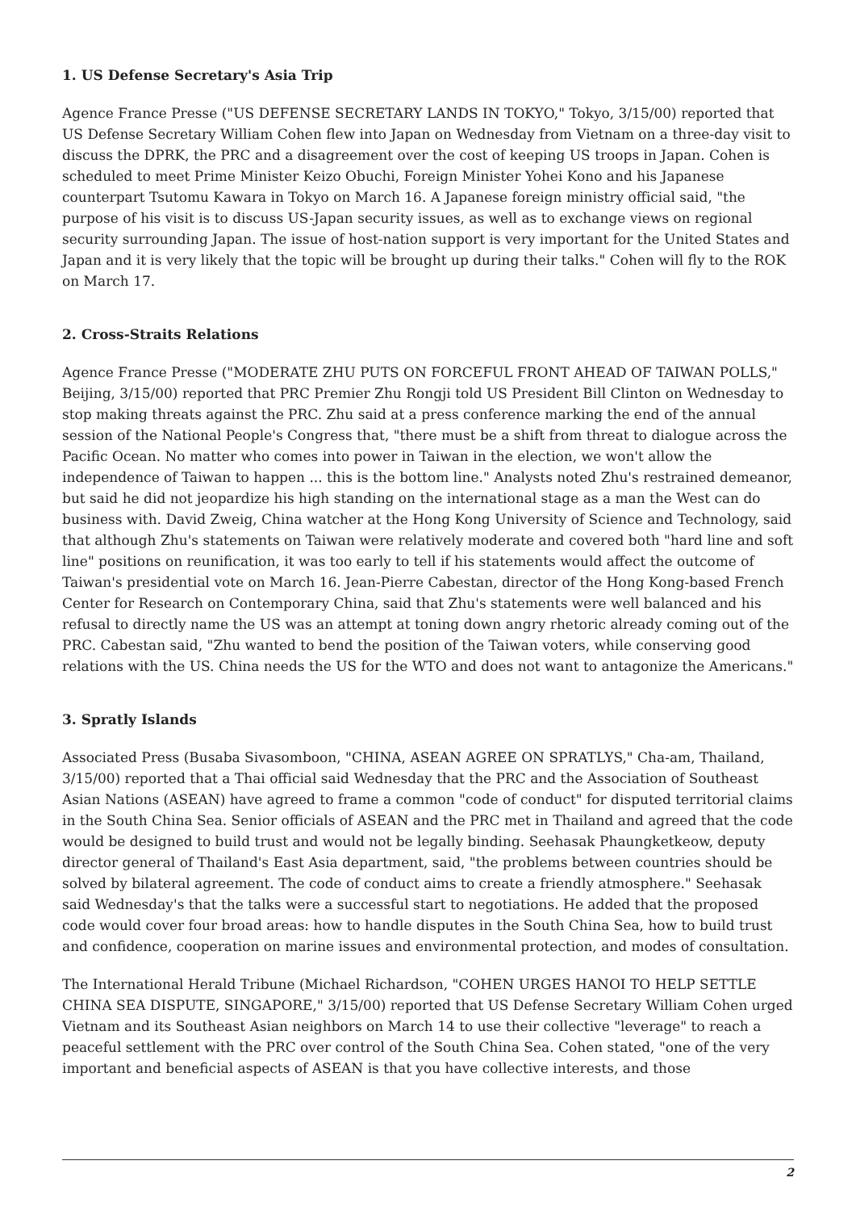1. US Defense Secretary's Asia Trip
Agence France Presse ("US DEFENSE SECRETARY LANDS IN TOKYO," Tokyo, 3/15/00) reported that US Defense Secretary William Cohen flew into Japan on Wednesday from Vietnam on a three-day visit to discuss the DPRK, the PRC and a disagreement over the cost of keeping US troops in Japan. Cohen is scheduled to meet Prime Minister Keizo Obuchi, Foreign Minister Yohei Kono and his Japanese counterpart Tsutomu Kawara in Tokyo on March 16. A Japanese foreign ministry official said, "the purpose of his visit is to discuss US-Japan security issues, as well as to exchange views on regional security surrounding Japan. The issue of host-nation support is very important for the United States and Japan and it is very likely that the topic will be brought up during their talks." Cohen will fly to the ROK on March 17.
2. Cross-Straits Relations
Agence France Presse ("MODERATE ZHU PUTS ON FORCEFUL FRONT AHEAD OF TAIWAN POLLS," Beijing, 3/15/00) reported that PRC Premier Zhu Rongji told US President Bill Clinton on Wednesday to stop making threats against the PRC. Zhu said at a press conference marking the end of the annual session of the National People's Congress that, "there must be a shift from threat to dialogue across the Pacific Ocean. No matter who comes into power in Taiwan in the election, we won't allow the independence of Taiwan to happen ... this is the bottom line." Analysts noted Zhu's restrained demeanor, but said he did not jeopardize his high standing on the international stage as a man the West can do business with. David Zweig, China watcher at the Hong Kong University of Science and Technology, said that although Zhu's statements on Taiwan were relatively moderate and covered both "hard line and soft line" positions on reunification, it was too early to tell if his statements would affect the outcome of Taiwan's presidential vote on March 16. Jean-Pierre Cabestan, director of the Hong Kong-based French Center for Research on Contemporary China, said that Zhu's statements were well balanced and his refusal to directly name the US was an attempt at toning down angry rhetoric already coming out of the PRC. Cabestan said, "Zhu wanted to bend the position of the Taiwan voters, while conserving good relations with the US. China needs the US for the WTO and does not want to antagonize the Americans."
3. Spratly Islands
Associated Press (Busaba Sivasomboon, "CHINA, ASEAN AGREE ON SPRATLYS," Cha-am, Thailand, 3/15/00) reported that a Thai official said Wednesday that the PRC and the Association of Southeast Asian Nations (ASEAN) have agreed to frame a common "code of conduct" for disputed territorial claims in the South China Sea. Senior officials of ASEAN and the PRC met in Thailand and agreed that the code would be designed to build trust and would not be legally binding. Seehasak Phaungketkeow, deputy director general of Thailand's East Asia department, said, "the problems between countries should be solved by bilateral agreement. The code of conduct aims to create a friendly atmosphere." Seehasak said Wednesday's that the talks were a successful start to negotiations. He added that the proposed code would cover four broad areas: how to handle disputes in the South China Sea, how to build trust and confidence, cooperation on marine issues and environmental protection, and modes of consultation.
The International Herald Tribune (Michael Richardson, "COHEN URGES HANOI TO HELP SETTLE CHINA SEA DISPUTE, SINGAPORE," 3/15/00) reported that US Defense Secretary William Cohen urged Vietnam and its Southeast Asian neighbors on March 14 to use their collective "leverage" to reach a peaceful settlement with the PRC over control of the South China Sea. Cohen stated, "one of the very important and beneficial aspects of ASEAN is that you have collective interests, and those
2